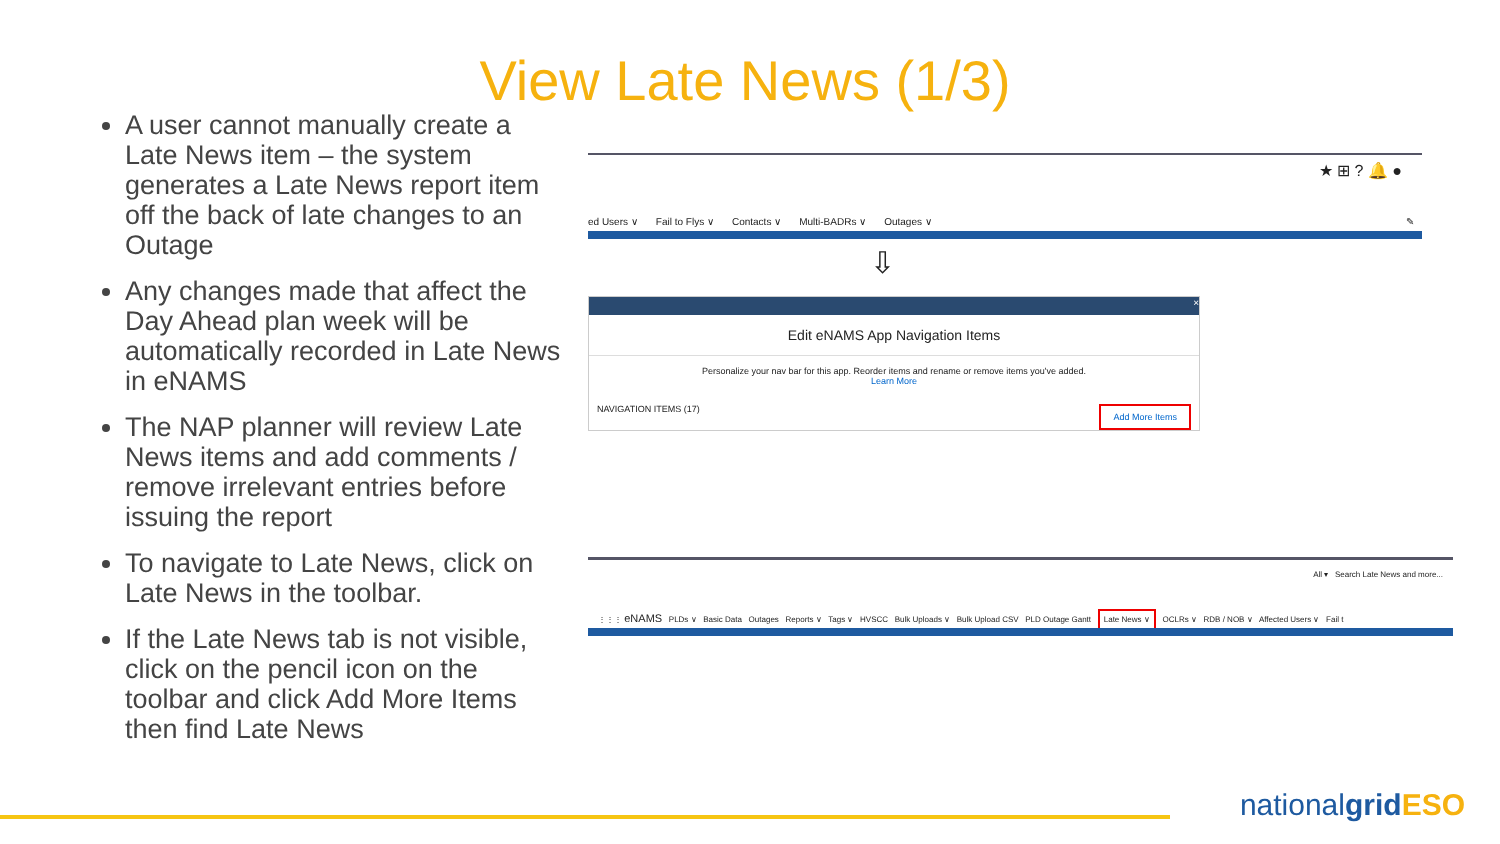View Late News (1/3)
A user cannot manually create a Late News item – the system generates a Late News report item off the back of late changes to an Outage
Any changes made that affect the Day Ahead plan week will be automatically recorded in Late News in eNAMS
The NAP planner will review Late News items and add comments / remove irrelevant entries before issuing the report
To navigate to Late News, click on Late News in the toolbar.
If the Late News tab is not visible, click on the pencil icon on the toolbar and click Add More Items then find Late News
★ ⊞ ? 🔔 ●
ed Users ∨ Fail to Flys ∨ Contacts ∨ Multi-BADRs ∨ Outages ∨ ✎
⇩
×
Edit eNAMS App Navigation Items
Personalize your nav bar for this app. Reorder items and rename or remove items you've added.
Learn More
NAVIGATION ITEMS (17) Add More Items
All ▾ Search Late News and more...
⋮⋮⋮ eNAMS PLDs ∨ Basic Data Outages Reports ∨ Tags ∨ HVSCC Bulk Uploads ∨ Bulk Upload CSV PLD Outage Gantt Late News ∨ OCLRs ∨ RDB / NOB ∨ Affected Users ∨ Fail t
nationalgrid ESO